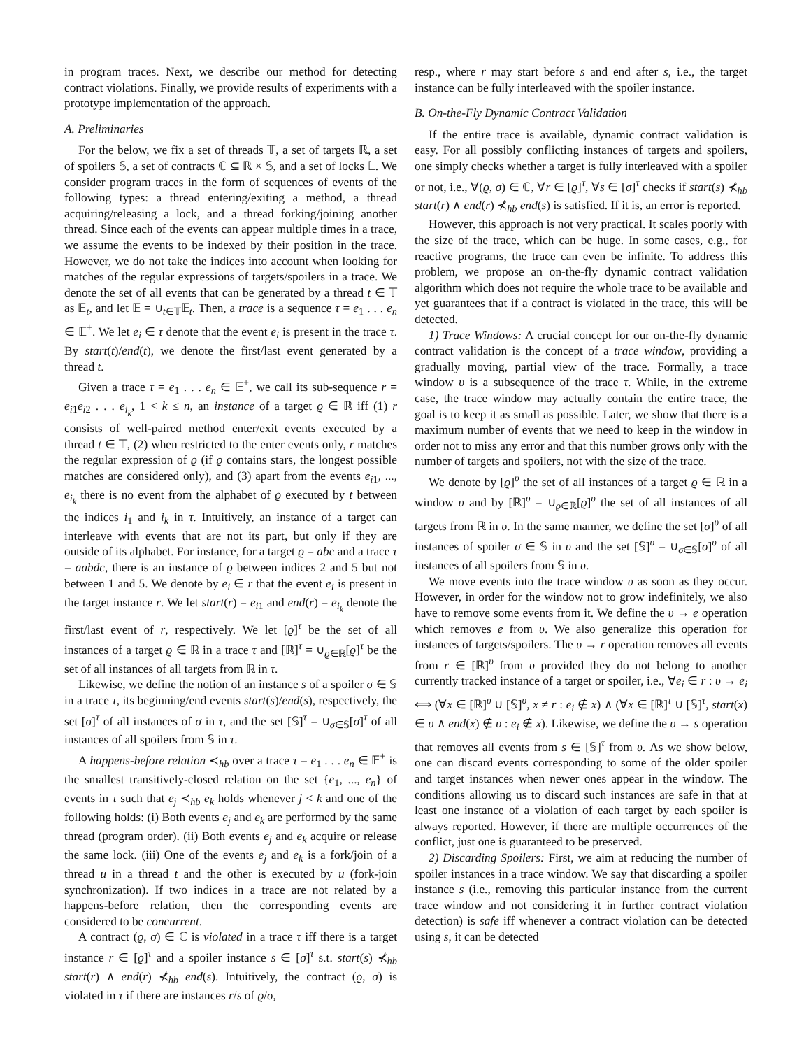in program traces. Next, we describe our method for detecting contract violations. Finally, we provide results of experiments with a prototype implementation of the approach.
A. Preliminaries
For the below, we fix a set of threads 𝕋, a set of targets ℝ, a set of spoilers 𝕊, a set of contracts ℂ ⊆ ℝ × 𝕊, and a set of locks 𝕃. We consider program traces in the form of sequences of events of the following types: a thread entering/exiting a method, a thread acquiring/releasing a lock, and a thread forking/joining another thread. Since each of the events can appear multiple times in a trace, we assume the events to be indexed by their position in the trace. However, we do not take the indices into account when looking for matches of the regular expressions of targets/spoilers in a trace. We denote the set of all events that can be generated by a thread t ∈ 𝕋 as 𝔼<sub>t</sub>, and let 𝔼 = ∪<sub>t∈𝕋</sub>𝔼<sub>t</sub>. Then, a trace is a sequence τ = e<sub>1</sub> . . . e<sub>n</sub> ∈ 𝔼<sup>+</sup>. We let e<sub>i</sub> ∈ τ denote that the event e<sub>i</sub> is present in the trace τ. By start(t)/end(t), we denote the first/last event generated by a thread t.
Given a trace τ = e<sub>1</sub> . . . e<sub>n</sub> ∈ 𝔼<sup>+</sup>, we call its sub-sequence r = e<sub>i1</sub>e<sub>i2</sub> . . . e<sub>i<sub>k</sub></sub>, 1 < k ≤ n, an instance of a target ϱ ∈ ℝ iff (1) r consists of well-paired method enter/exit events executed by a thread t ∈ 𝕋, (2) when restricted to the enter events only, r matches the regular expression of ϱ (if ϱ contains stars, the longest possible matches are considered only), and (3) apart from the events e<sub>i1</sub>, ..., e<sub>i<sub>k</sub></sub> there is no event from the alphabet of ϱ executed by t between the indices i<sub>1</sub> and i<sub>k</sub> in τ. Intuitively, an instance of a target can interleave with events that are not its part, but only if they are outside of its alphabet. For instance, for a target ϱ = abc and a trace τ = aabdc, there is an instance of ϱ between indices 2 and 5 but not between 1 and 5. We denote by e<sub>i</sub> ∈ r that the event e<sub>i</sub> is present in the target instance r. We let start(r) = e<sub>i1</sub> and end(r) = e<sub>i<sub>k</sub></sub> denote the first/last event of r, respectively. We let [ϱ]<sup>τ</sup> be the set of all instances of a target ϱ ∈ ℝ in a trace τ and [ℝ]<sup>τ</sup> = ∪<sub>ϱ∈ℝ</sub>[ϱ]<sup>τ</sup> be the set of all instances of all targets from ℝ in τ.
Likewise, we define the notion of an instance s of a spoiler σ ∈ 𝕊 in a trace τ, its beginning/end events start(s)/end(s), respectively, the set [σ]<sup>τ</sup> of all instances of σ in τ, and the set [𝕊]<sup>τ</sup> = ∪<sub>σ∈𝕊</sub>[σ]<sup>τ</sup> of all instances of all spoilers from 𝕊 in τ.
A happens-before relation ≺<sub>hb</sub> over a trace τ = e<sub>1</sub> . . . e<sub>n</sub> ∈ 𝔼<sup>+</sup> is the smallest transitively-closed relation on the set {e<sub>1</sub>, ..., e<sub>n</sub>} of events in τ such that e<sub>j</sub> ≺<sub>hb</sub> e<sub>k</sub> holds whenever j < k and one of the following holds: (i) Both events e<sub>j</sub> and e<sub>k</sub> are performed by the same thread (program order). (ii) Both events e<sub>j</sub> and e<sub>k</sub> acquire or release the same lock. (iii) One of the events e<sub>j</sub> and e<sub>k</sub> is a fork/join of a thread u in a thread t and the other is executed by u (fork-join synchronization). If two indices in a trace are not related by a happens-before relation, then the corresponding events are considered to be concurrent.
A contract (ϱ, σ) ∈ ℂ is violated in a trace τ iff there is a target instance r ∈ [ϱ]<sup>τ</sup> and a spoiler instance s ∈ [σ]<sup>τ</sup> s.t. start(s) ⊀<sub>hb</sub> start(r) ∧ end(r) ⊀<sub>hb</sub> end(s). Intuitively, the contract (ϱ, σ) is violated in τ if there are instances r/s of ϱ/σ,
resp., where r may start before s and end after s, i.e., the target instance can be fully interleaved with the spoiler instance.
B. On-the-Fly Dynamic Contract Validation
If the entire trace is available, dynamic contract validation is easy. For all possibly conflicting instances of targets and spoilers, one simply checks whether a target is fully interleaved with a spoiler or not, i.e., ∀(ϱ, σ) ∈ ℂ, ∀r ∈ [ϱ]<sup>τ</sup>, ∀s ∈ [σ]<sup>τ</sup> checks if start(s) ⊀<sub>hb</sub> start(r) ∧ end(r) ⊀<sub>hb</sub> end(s) is satisfied. If it is, an error is reported.
However, this approach is not very practical. It scales poorly with the size of the trace, which can be huge. In some cases, e.g., for reactive programs, the trace can even be infinite. To address this problem, we propose an on-the-fly dynamic contract validation algorithm which does not require the whole trace to be available and yet guarantees that if a contract is violated in the trace, this will be detected.
1) Trace Windows: A crucial concept for our on-the-fly dynamic contract validation is the concept of a trace window, providing a gradually moving, partial view of the trace. Formally, a trace window υ is a subsequence of the trace τ. While, in the extreme case, the trace window may actually contain the entire trace, the goal is to keep it as small as possible. Later, we show that there is a maximum number of events that we need to keep in the window in order not to miss any error and that this number grows only with the number of targets and spoilers, not with the size of the trace.
We denote by [ϱ]<sup>υ</sup> the set of all instances of a target ϱ ∈ ℝ in a window υ and by [ℝ]<sup>υ</sup> = ∪<sub>ϱ∈ℝ</sub>[ϱ]<sup>υ</sup> the set of all instances of all targets from ℝ in υ. In the same manner, we define the set [σ]<sup>υ</sup> of all instances of spoiler σ ∈ 𝕊 in υ and the set [𝕊]<sup>υ</sup> = ∪<sub>σ∈𝕊</sub>[σ]<sup>υ</sup> of all instances of all spoilers from 𝕊 in υ.
We move events into the trace window υ as soon as they occur. However, in order for the window not to grow indefinitely, we also have to remove some events from it. We define the υ → e operation which removes e from υ. We also generalize this operation for instances of targets/spoilers. The υ → r operation removes all events from r ∈ [ℝ]<sup>υ</sup> from υ provided they do not belong to another currently tracked instance of a target or spoiler, i.e., ∀e<sub>i</sub> ∈ r : υ → e<sub>i</sub> ⟺ (∀x ∈ [ℝ]<sup>υ</sup> ∪ [𝕊]<sup>υ</sup>, x ≠ r : e<sub>i</sub> ∉ x) ∧ (∀x ∈ [ℝ]<sup>τ</sup> ∪ [𝕊]<sup>τ</sup>, start(x) ∈ υ ∧ end(x) ∉ υ : e<sub>i</sub> ∉ x). Likewise, we define the υ → s operation that removes all events from s ∈ [𝕊]<sup>τ</sup> from υ. As we show below, one can discard events corresponding to some of the older spoiler and target instances when newer ones appear in the window. The conditions allowing us to discard such instances are safe in that at least one instance of a violation of each target by each spoiler is always reported. However, if there are multiple occurrences of the conflict, just one is guaranteed to be preserved.
2) Discarding Spoilers: First, we aim at reducing the number of spoiler instances in a trace window. We say that discarding a spoiler instance s (i.e., removing this particular instance from the current trace window and not considering it in further contract violation detection) is safe iff whenever a contract violation can be detected using s, it can be detected